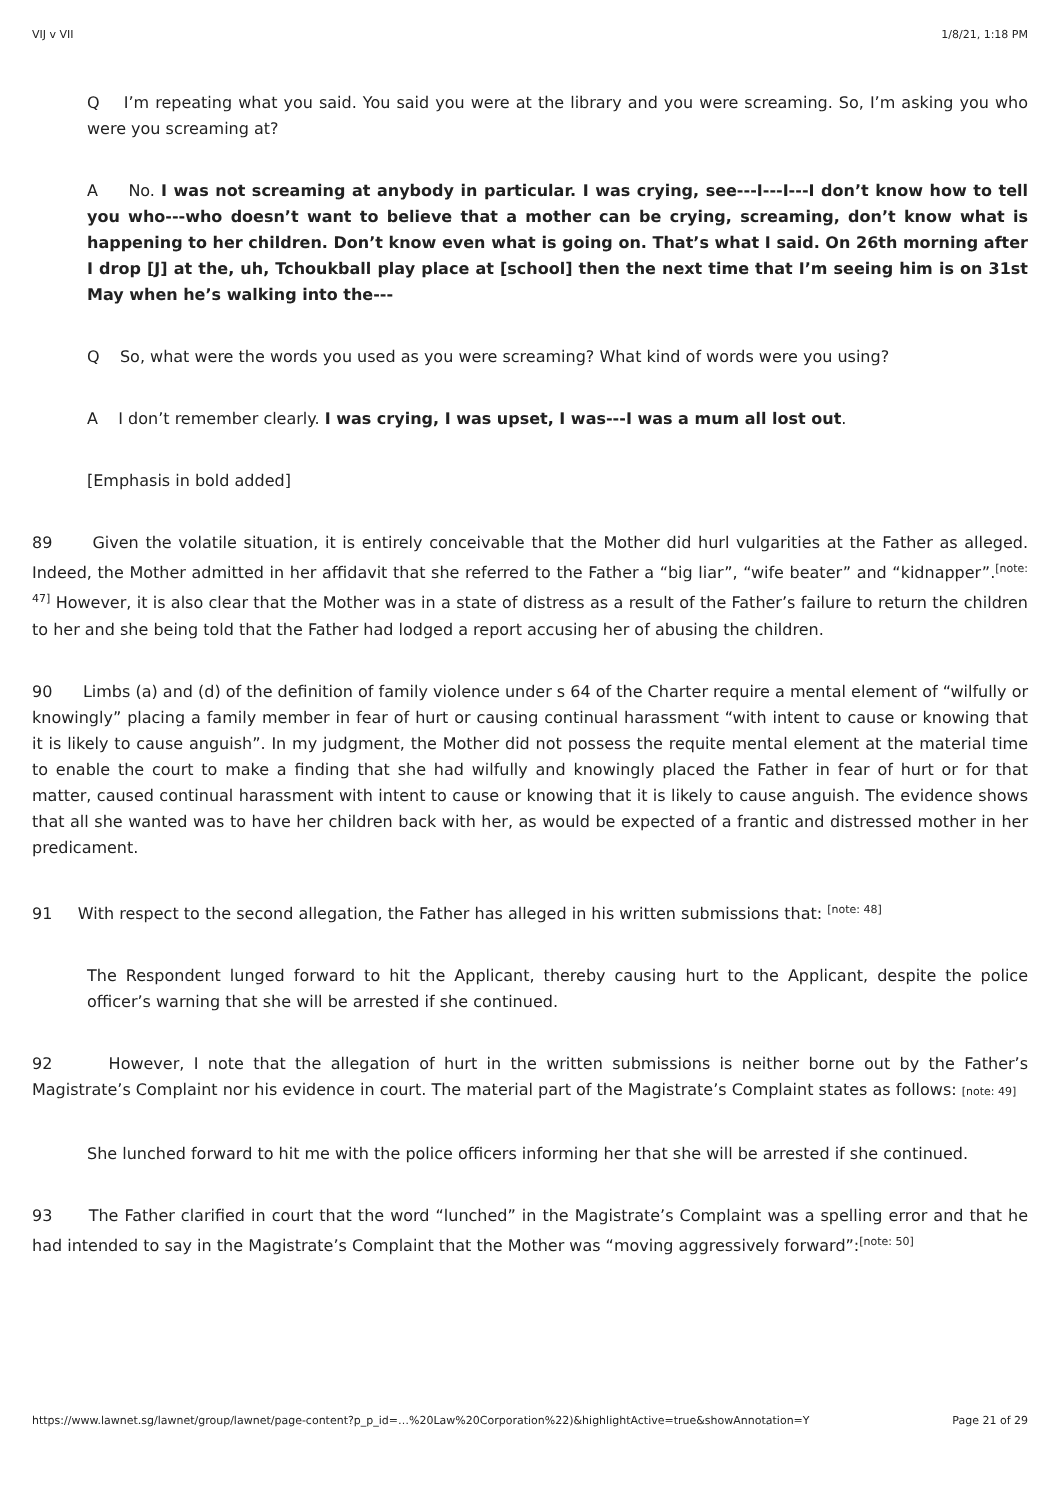VIJ v VII 1/8/21, 1:18 PM
Q I’m repeating what you said. You said you were at the library and you were screaming. So, I’m asking you who were you screaming at?
A No. I was not screaming at anybody in particular. I was crying, see---I---I---I don’t know how to tell you who---who doesn’t want to believe that a mother can be crying, screaming, don’t know what is happening to her children. Don’t know even what is going on. That’s what I said. On 26th morning after I drop [J] at the, uh, Tchoukball play place at [school] then the next time that I’m seeing him is on 31st May when he’s walking into the---
Q So, what were the words you used as you were screaming? What kind of words were you using?
A I don’t remember clearly. I was crying, I was upset, I was---I was a mum all lost out.
[Emphasis in bold added]
89 Given the volatile situation, it is entirely conceivable that the Mother did hurl vulgarities at the Father as alleged. Indeed, the Mother admitted in her affidavit that she referred to the Father a “big liar”, “wife beater” and “kidnapper”.<sup>[note: 47]</sup> However, it is also clear that the Mother was in a state of distress as a result of the Father’s failure to return the children to her and she being told that the Father had lodged a report accusing her of abusing the children.
90 Limbs (a) and (d) of the definition of family violence under s 64 of the Charter require a mental element of “wilfully or knowingly” placing a family member in fear of hurt or causing continual harassment “with intent to cause or knowing that it is likely to cause anguish”. In my judgment, the Mother did not possess the requite mental element at the material time to enable the court to make a finding that she had wilfully and knowingly placed the Father in fear of hurt or for that matter, caused continual harassment with intent to cause or knowing that it is likely to cause anguish. The evidence shows that all she wanted was to have her children back with her, as would be expected of a frantic and distressed mother in her predicament.
91 With respect to the second allegation, the Father has alleged in his written submissions that: <sup>[note: 48]</sup>
The Respondent lunged forward to hit the Applicant, thereby causing hurt to the Applicant, despite the police officer’s warning that she will be arrested if she continued.
92 However, I note that the allegation of hurt in the written submissions is neither borne out by the Father’s Magistrate’s Complaint nor his evidence in court. The material part of the Magistrate’s Complaint states as follows: [note: 49]
She lunched forward to hit me with the police officers informing her that she will be arrested if she continued.
93 The Father clarified in court that the word “lunched” in the Magistrate’s Complaint was a spelling error and that he had intended to say in the Magistrate’s Complaint that the Mother was “moving aggressively forward”:<sup>[note: 50]</sup>
https://www.lawnet.sg/lawnet/group/lawnet/page-content?p_p_id=…%20Law%20Corporation%22)&highlightActive=true&showAnnotation=Y Page 21 of 29